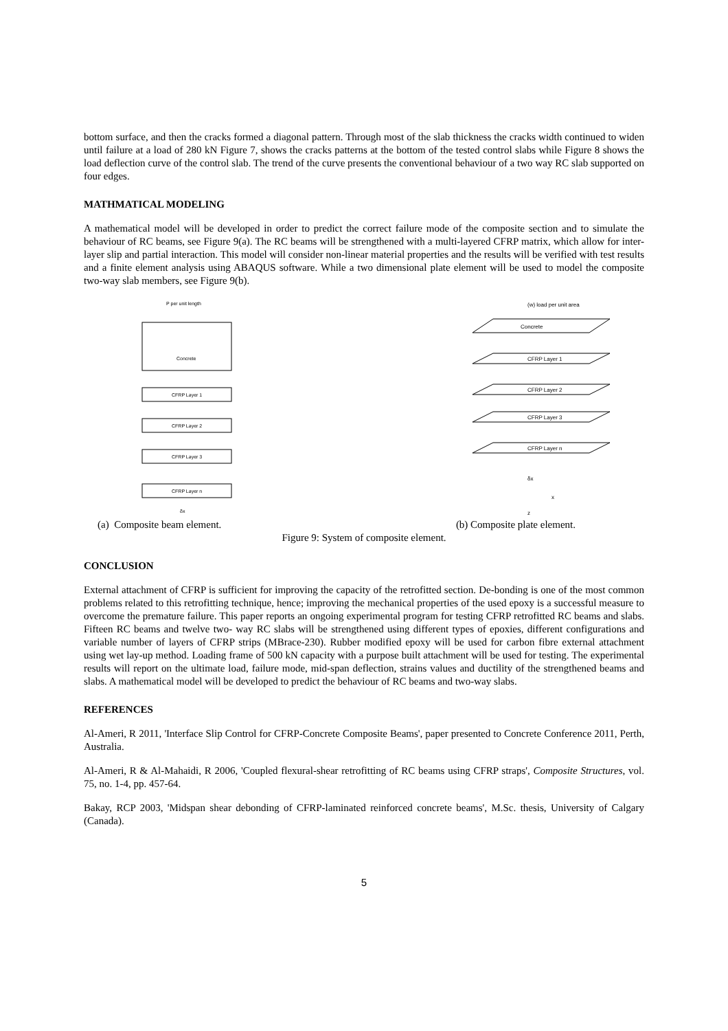bottom surface, and then the cracks formed a diagonal pattern. Through most of the slab thickness the cracks width continued to widen until failure at a load of 280 kN Figure 7, shows the cracks patterns at the bottom of the tested control slabs while Figure 8 shows the load deflection curve of the control slab. The trend of the curve presents the conventional behaviour of a two way RC slab supported on four edges.
MATHMATICAL MODELING
A mathematical model will be developed in order to predict the correct failure mode of the composite section and to simulate the behaviour of RC beams, see Figure 9(a). The RC beams will be strengthened with a multi-layered CFRP matrix, which allow for inter-layer slip and partial interaction. This model will consider non-linear material properties and the results will be verified with test results and a finite element analysis using ABAQUS software. While a two dimensional plate element will be used to model the composite two-way slab members, see Figure 9(b).
P per unit length
Concrete
CFRP Layer 1
CFRP Layer 2
CFRP Layer 3
CFRP Layer n
δx
(w) load per unit area
Concrete
CFRP Layer 1
CFRP Layer 2
CFRP Layer 3
CFRP Layer n
δx
x
z
(a) Composite beam element. (b) Composite plate element.
Figure 9: System of composite element.
CONCLUSION
External attachment of CFRP is sufficient for improving the capacity of the retrofitted section. De-bonding is one of the most common problems related to this retrofitting technique, hence; improving the mechanical properties of the used epoxy is a successful measure to overcome the premature failure. This paper reports an ongoing experimental program for testing CFRP retrofitted RC beams and slabs. Fifteen RC beams and twelve two- way RC slabs will be strengthened using different types of epoxies, different configurations and variable number of layers of CFRP strips (MBrace-230). Rubber modified epoxy will be used for carbon fibre external attachment using wet lay-up method. Loading frame of 500 kN capacity with a purpose built attachment will be used for testing. The experimental results will report on the ultimate load, failure mode, mid-span deflection, strains values and ductility of the strengthened beams and slabs. A mathematical model will be developed to predict the behaviour of RC beams and two-way slabs.
REFERENCES
Al-Ameri, R 2011, 'Interface Slip Control for CFRP-Concrete Composite Beams', paper presented to Concrete Conference 2011, Perth, Australia.
Al-Ameri, R & Al-Mahaidi, R 2006, 'Coupled flexural-shear retrofitting of RC beams using CFRP straps', Composite Structures, vol. 75, no. 1-4, pp. 457-64.
Bakay, RCP 2003, 'Midspan shear debonding of CFRP-laminated reinforced concrete beams', M.Sc. thesis, University of Calgary (Canada).
5